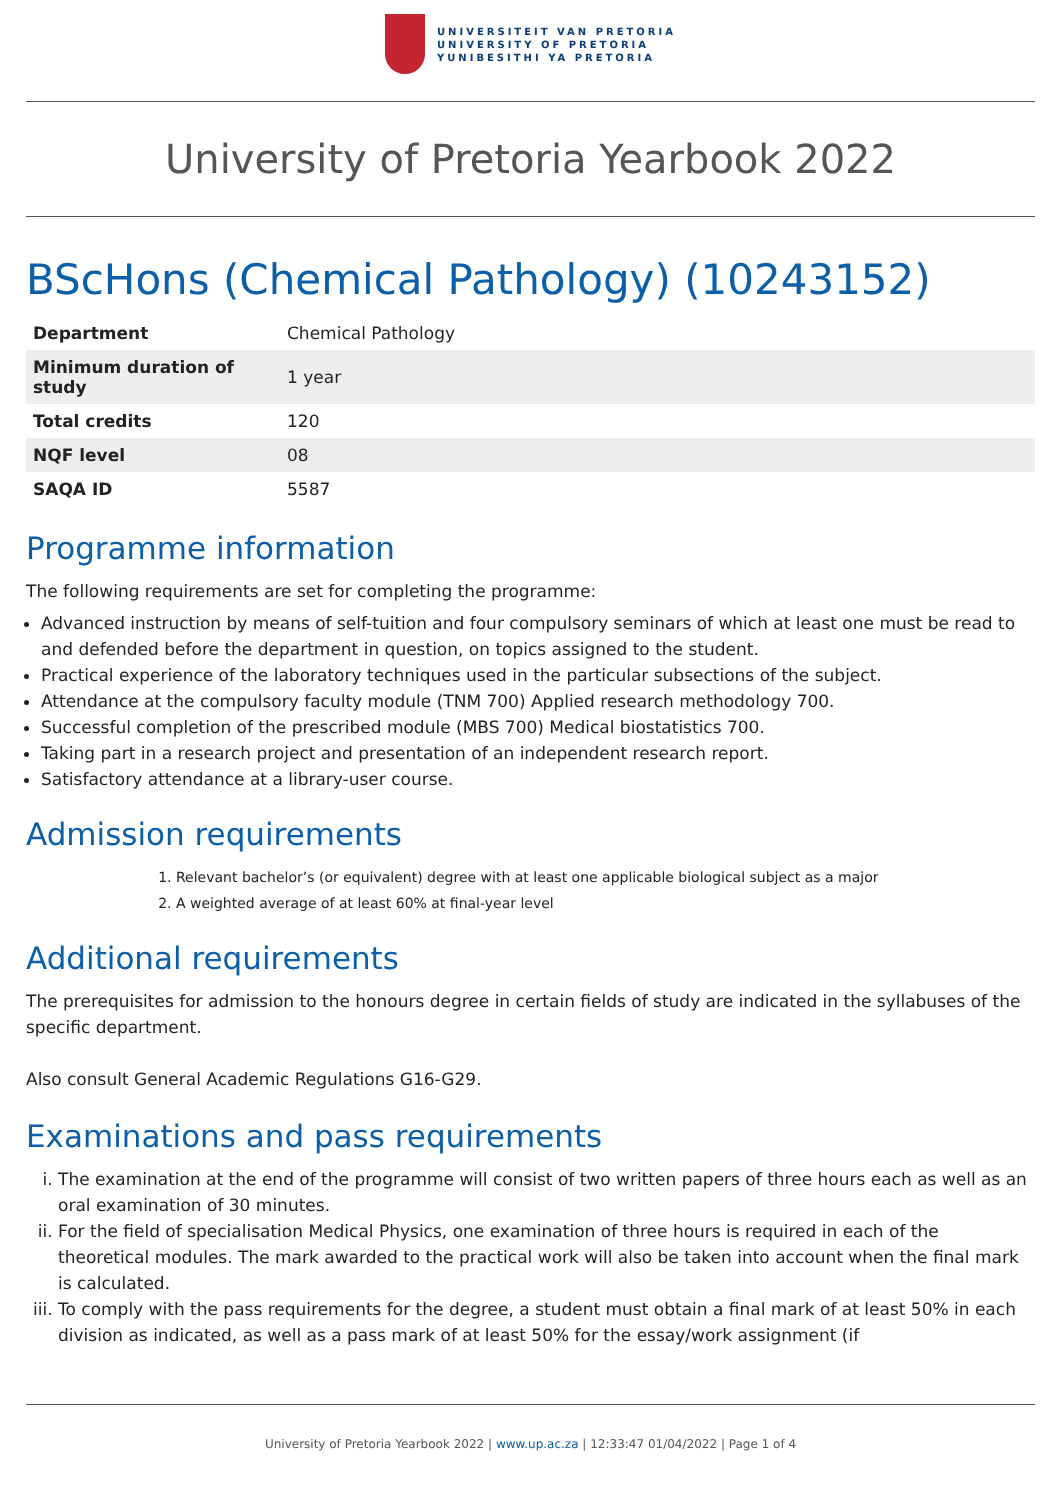UNIVERSITEIT VAN PRETORIA
UNIVERSITY OF PRETORIA
YUNIBESITHI YA PRETORIA
University of Pretoria Yearbook 2022
BScHons (Chemical Pathology) (10243152)
| Department | Chemical Pathology |
| Minimum duration of study | 1 year |
| Total credits | 120 |
| NQF level | 08 |
| SAQA ID | 5587 |
Programme information
The following requirements are set for completing the programme:
Advanced instruction by means of self-tuition and four compulsory seminars of which at least one must be read to and defended before the department in question, on topics assigned to the student.
Practical experience of the laboratory techniques used in the particular subsections of the subject.
Attendance at the compulsory faculty module (TNM 700) Applied research methodology 700.
Successful completion of the prescribed module (MBS 700) Medical biostatistics 700.
Taking part in a research project and presentation of an independent research report.
Satisfactory attendance at a library-user course.
Admission requirements
1. Relevant bachelor’s (or equivalent) degree with at least one applicable biological subject as a major
2. A weighted average of at least 60% at final-year level
Additional requirements
The prerequisites for admission to the honours degree in certain fields of study are indicated in the syllabuses of the specific department.
Also consult General Academic Regulations G16-G29.
Examinations and pass requirements
i. The examination at the end of the programme will consist of two written papers of three hours each as well as an oral examination of 30 minutes.
ii. For the field of specialisation Medical Physics, one examination of three hours is required in each of the theoretical modules. The mark awarded to the practical work will also be taken into account when the final mark is calculated.
iii. To comply with the pass requirements for the degree, a student must obtain a final mark of at least 50% in each division as indicated, as well as a pass mark of at least 50% for the essay/work assignment (if
University of Pretoria Yearbook 2022 | www.up.ac.za | 12:33:47 01/04/2022 | Page 1 of 4